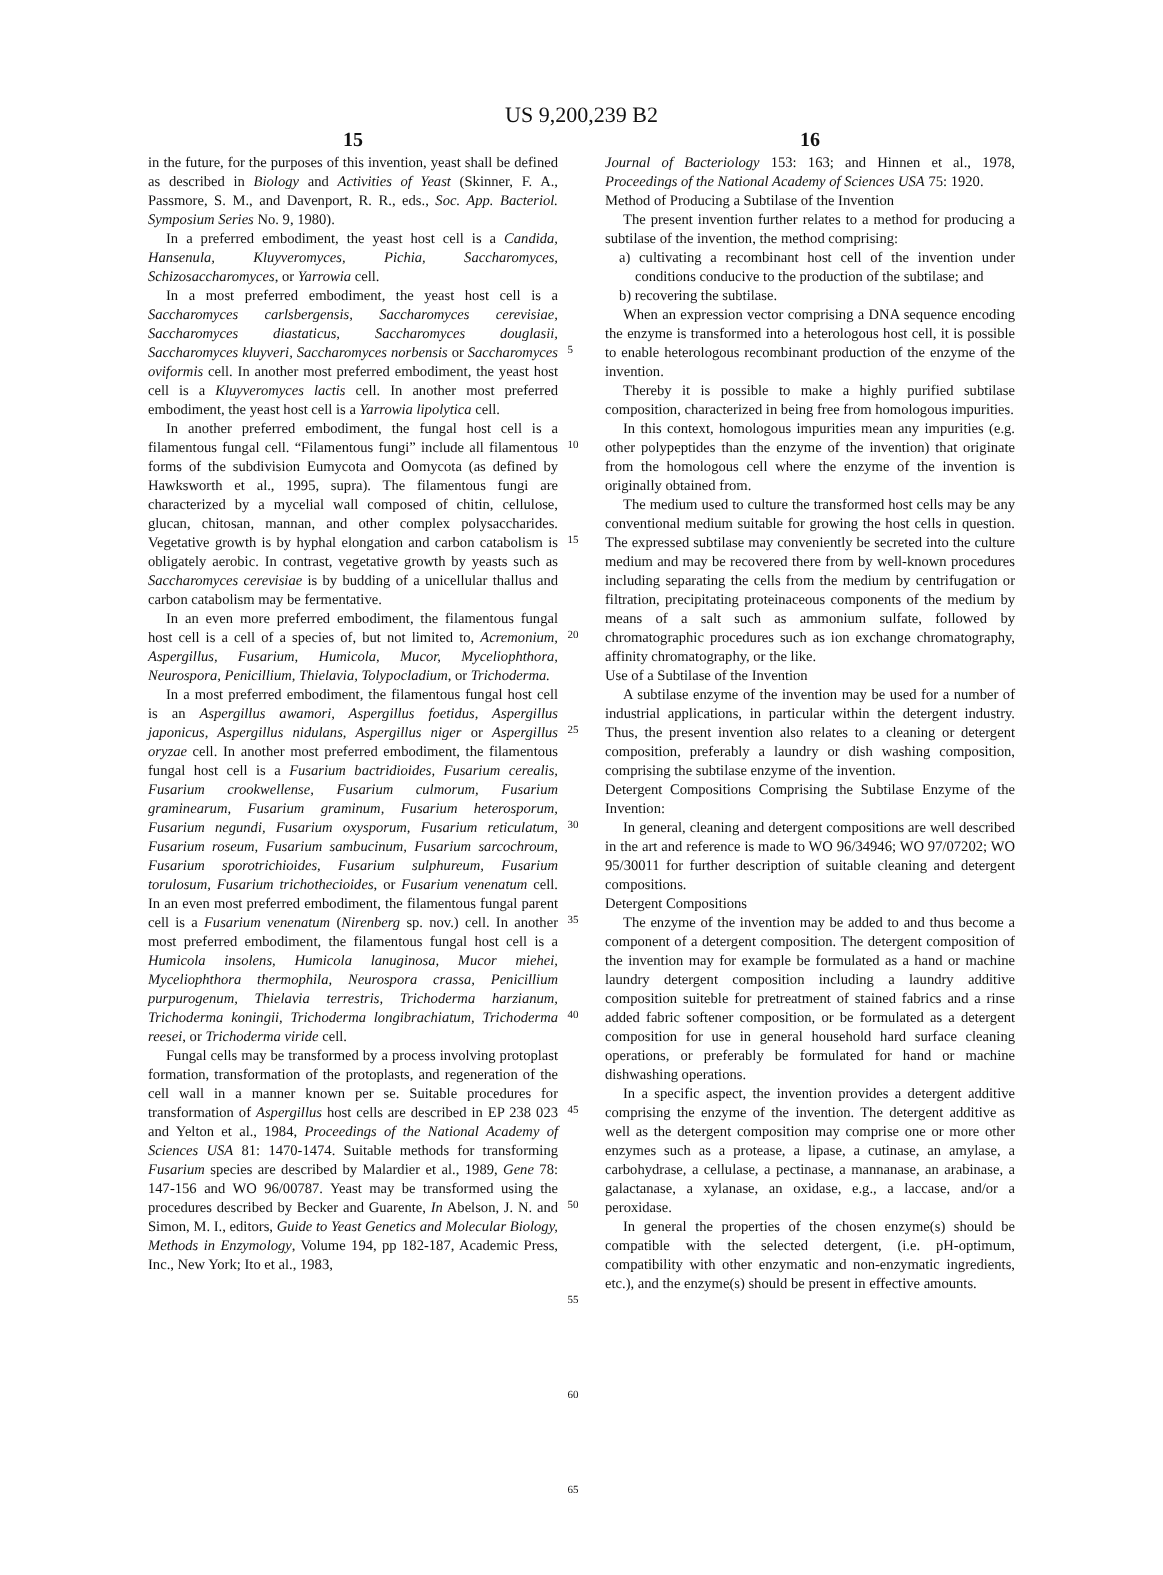US 9,200,239 B2
15
in the future, for the purposes of this invention, yeast shall be defined as described in Biology and Activities of Yeast (Skinner, F. A., Passmore, S. M., and Davenport, R. R., eds., Soc. App. Bacteriol. Symposium Series No. 9, 1980).
In a preferred embodiment, the yeast host cell is a Candida, Hansenula, Kluyveromyces, Pichia, Saccharomyces, Schizosaccharomyces, or Yarrowia cell.
In a most preferred embodiment, the yeast host cell is a Saccharomyces carlsbergensis, Saccharomyces cerevisiae, Saccharomyces diastaticus, Saccharomyces douglasii, Saccharomyces kluyveri, Saccharomyces norbensis or Saccharomyces oviformis cell. In another most preferred embodiment, the yeast host cell is a Kluyveromyces lactis cell. In another most preferred embodiment, the yeast host cell is a Yarrowia lipolytica cell.
In another preferred embodiment, the fungal host cell is a filamentous fungal cell. “Filamentous fungi” include all filamentous forms of the subdivision Eumycota and Oomycota (as defined by Hawksworth et al., 1995, supra). The filamentous fungi are characterized by a mycelial wall composed of chitin, cellulose, glucan, chitosan, mannan, and other complex polysaccharides. Vegetative growth is by hyphal elongation and carbon catabolism is obligately aerobic. In contrast, vegetative growth by yeasts such as Saccharomyces cerevisiae is by budding of a unicellular thallus and carbon catabolism may be fermentative.
In an even more preferred embodiment, the filamentous fungal host cell is a cell of a species of, but not limited to, Acremonium, Aspergillus, Fusarium, Humicola, Mucor, Myceliophthora, Neurospora, Penicillium, Thielavia, Tolypocladium, or Trichoderma.
In a most preferred embodiment, the filamentous fungal host cell is an Aspergillus awamori, Aspergillus foetidus, Aspergillus japonicus, Aspergillus nidulans, Aspergillus niger or Aspergillus oryzae cell. In another most preferred embodiment, the filamentous fungal host cell is a Fusarium bactridioides, Fusarium cerealis, Fusarium crookwellense, Fusarium culmorum, Fusarium graminearum, Fusarium graminum, Fusarium heterosporum, Fusarium negundi, Fusarium oxysporum, Fusarium reticulatum, Fusarium roseum, Fusarium sambucinum, Fusarium sarcochroum, Fusarium sporotrichioides, Fusarium sulphureum, Fusarium torulosum, Fusarium trichothecioides, or Fusarium venenatum cell. In an even most preferred embodiment, the filamentous fungal parent cell is a Fusarium venenatum (Nirenberg sp. nov.) cell. In another most preferred embodiment, the filamentous fungal host cell is a Humicola insolens, Humicola lanuginosa, Mucor miehei, Myceliophthora thermophila, Neurospora crassa, Penicillium purpurogenum, Thielavia terrestris, Trichoderma harzianum, Trichoderma koningii, Trichoderma longibrachiatum, Trichoderma reesei, or Trichoderma viride cell.
Fungal cells may be transformed by a process involving protoplast formation, transformation of the protoplasts, and regeneration of the cell wall in a manner known per se. Suitable procedures for transformation of Aspergillus host cells are described in EP 238 023 and Yelton et al., 1984, Proceedings of the National Academy of Sciences USA 81: 1470-1474. Suitable methods for transforming Fusarium species are described by Malardier et al., 1989, Gene 78: 147-156 and WO 96/00787. Yeast may be transformed using the procedures described by Becker and Guarente, In Abelson, J. N. and Simon, M. I., editors, Guide to Yeast Genetics and Molecular Biology, Methods in Enzymology, Volume 194, pp 182-187, Academic Press, Inc., New York; Ito et al., 1983,
5
10
15
20
25
30
35
40
45
50
55
60
65
16
Journal of Bacteriology 153: 163; and Hinnen et al., 1978, Proceedings of the National Academy of Sciences USA 75: 1920.
Method of Producing a Subtilase of the Invention
The present invention further relates to a method for producing a subtilase of the invention, the method comprising:
a) cultivating a recombinant host cell of the invention under conditions conducive to the production of the subtilase; and
b) recovering the subtilase.
When an expression vector comprising a DNA sequence encoding the enzyme is transformed into a heterologous host cell, it is possible to enable heterologous recombinant production of the enzyme of the invention.
Thereby it is possible to make a highly purified subtilase composition, characterized in being free from homologous impurities.
In this context, homologous impurities mean any impurities (e.g. other polypeptides than the enzyme of the invention) that originate from the homologous cell where the enzyme of the invention is originally obtained from.
The medium used to culture the transformed host cells may be any conventional medium suitable for growing the host cells in question. The expressed subtilase may conveniently be secreted into the culture medium and may be recovered there from by well-known procedures including separating the cells from the medium by centrifugation or filtration, precipitating proteinaceous components of the medium by means of a salt such as ammonium sulfate, followed by chromatographic procedures such as ion exchange chromatography, affinity chromatography, or the like.
Use of a Subtilase of the Invention
A subtilase enzyme of the invention may be used for a number of industrial applications, in particular within the detergent industry. Thus, the present invention also relates to a cleaning or detergent composition, preferably a laundry or dish washing composition, comprising the subtilase enzyme of the invention.
Detergent Compositions Comprising the Subtilase Enzyme of the Invention:
In general, cleaning and detergent compositions are well described in the art and reference is made to WO 96/34946; WO 97/07202; WO 95/30011 for further description of suitable cleaning and detergent compositions.
Detergent Compositions
The enzyme of the invention may be added to and thus become a component of a detergent composition. The detergent composition of the invention may for example be formulated as a hand or machine laundry detergent composition including a laundry additive composition suiteble for pretreatment of stained fabrics and a rinse added fabric softener composition, or be formulated as a detergent composition for use in general household hard surface cleaning operations, or preferably be formulated for hand or machine dishwashing operations.
In a specific aspect, the invention provides a detergent additive comprising the enzyme of the invention. The detergent additive as well as the detergent composition may comprise one or more other enzymes such as a protease, a lipase, a cutinase, an amylase, a carbohydrase, a cellulase, a pectinase, a mannanase, an arabinase, a galactanase, a xylanase, an oxidase, e.g., a laccase, and/or a peroxidase.
In general the properties of the chosen enzyme(s) should be compatible with the selected detergent, (i.e. pH-optimum, compatibility with other enzymatic and non-enzymatic ingredients, etc.), and the enzyme(s) should be present in effective amounts.